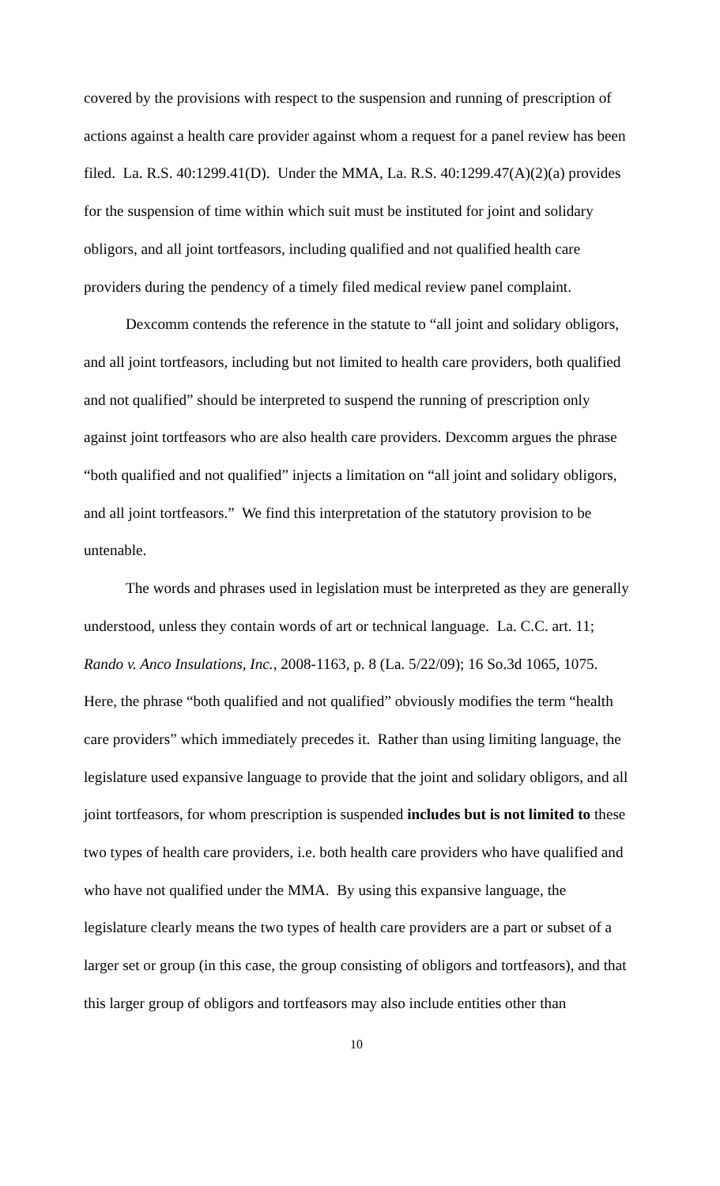covered by the provisions with respect to the suspension and running of prescription of actions against a health care provider against whom a request for a panel review has been filed. La. R.S. 40:1299.41(D). Under the MMA, La. R.S. 40:1299.47(A)(2)(a) provides for the suspension of time within which suit must be instituted for joint and solidary obligors, and all joint tortfeasors, including qualified and not qualified health care providers during the pendency of a timely filed medical review panel complaint.
Dexcomm contends the reference in the statute to “all joint and solidary obligors, and all joint tortfeasors, including but not limited to health care providers, both qualified and not qualified” should be interpreted to suspend the running of prescription only against joint tortfeasors who are also health care providers. Dexcomm argues the phrase “both qualified and not qualified” injects a limitation on “all joint and solidary obligors, and all joint tortfeasors.” We find this interpretation of the statutory provision to be untenable.
The words and phrases used in legislation must be interpreted as they are generally understood, unless they contain words of art or technical language. La. C.C. art. 11; Rando v. Anco Insulations, Inc., 2008-1163, p. 8 (La. 5/22/09); 16 So.3d 1065, 1075. Here, the phrase “both qualified and not qualified” obviously modifies the term “health care providers” which immediately precedes it. Rather than using limiting language, the legislature used expansive language to provide that the joint and solidary obligors, and all joint tortfeasors, for whom prescription is suspended includes but is not limited to these two types of health care providers, i.e. both health care providers who have qualified and who have not qualified under the MMA. By using this expansive language, the legislature clearly means the two types of health care providers are a part or subset of a larger set or group (in this case, the group consisting of obligors and tortfeasors), and that this larger group of obligors and tortfeasors may also include entities other than
10